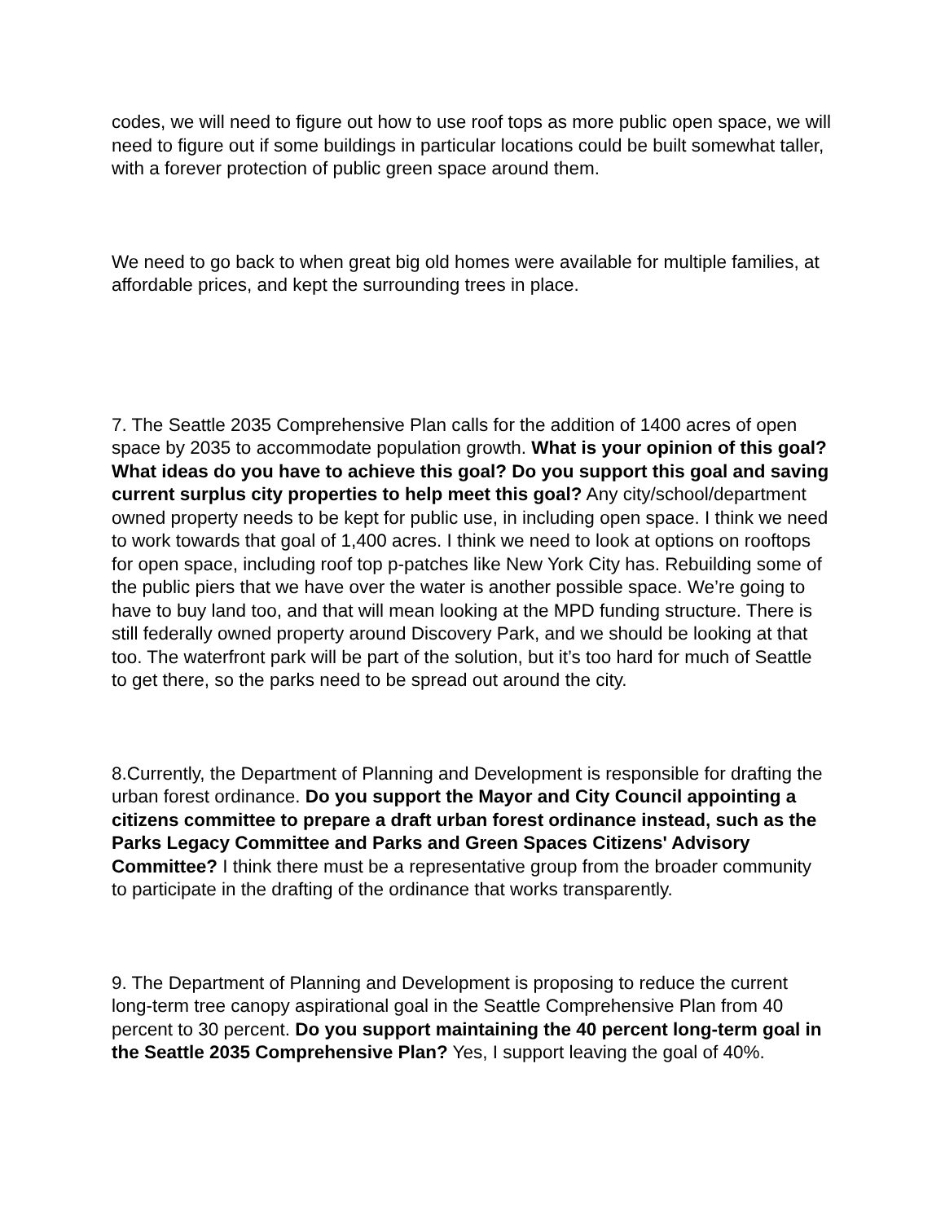codes, we will need to figure out how to use roof tops as more public open space, we will need to figure out if some buildings in particular locations could be built somewhat taller, with a forever protection of public green space around them.
We need to go back to when great big old homes were available for multiple families, at affordable prices, and kept the surrounding trees in place.
7. The Seattle 2035 Comprehensive Plan calls for the addition of 1400 acres of open space by 2035 to accommodate population growth. What is your opinion of this goal? What ideas do you have to achieve this goal? Do you support this goal and saving current surplus city properties to help meet this goal? Any city/school/department owned property needs to be kept for public use, in including open space. I think we need to work towards that goal of 1,400 acres. I think we need to look at options on rooftops for open space, including roof top p-patches like New York City has. Rebuilding some of the public piers that we have over the water is another possible space. We’re going to have to buy land too, and that will mean looking at the MPD funding structure. There is still federally owned property around Discovery Park, and we should be looking at that too. The waterfront park will be part of the solution, but it’s too hard for much of Seattle to get there, so the parks need to be spread out around the city.
8.Currently, the Department of Planning and Development is responsible for drafting the urban forest ordinance. Do you support the Mayor and City Council appointing a citizens committee to prepare a draft urban forest ordinance instead, such as the Parks Legacy Committee and Parks and Green Spaces Citizens' Advisory Committee? I think there must be a representative group from the broader community to participate in the drafting of the ordinance that works transparently.
9. The Department of Planning and Development is proposing to reduce the current long-term tree canopy aspirational goal in the Seattle Comprehensive Plan from 40 percent to 30 percent. Do you support maintaining the 40 percent long-term goal in the Seattle 2035 Comprehensive Plan? Yes, I support leaving the goal of 40%.